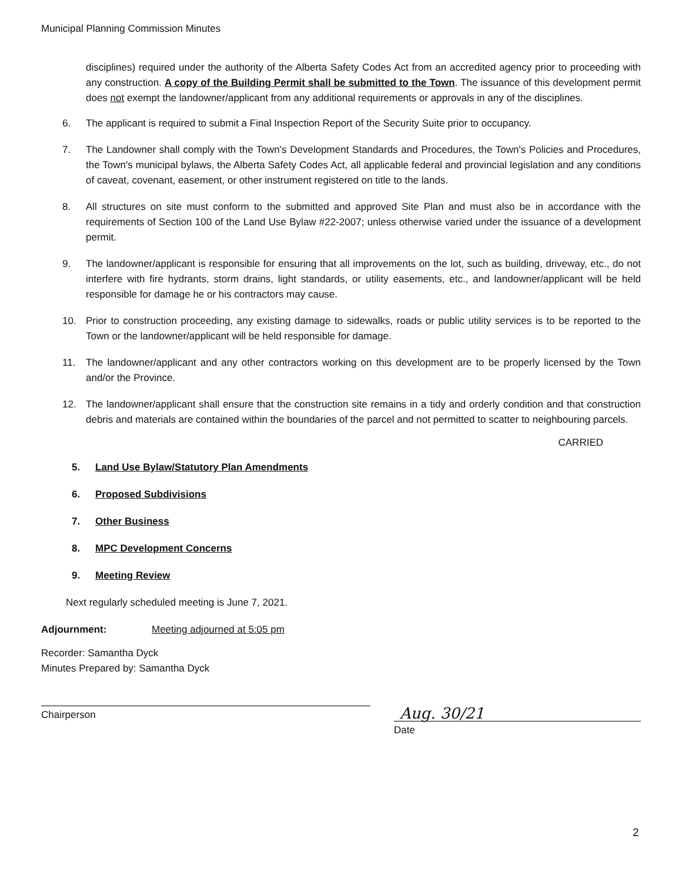Municipal Planning Commission Minutes
disciplines) required under the authority of the Alberta Safety Codes Act from an accredited agency prior to proceeding with any construction. A copy of the Building Permit shall be submitted to the Town. The issuance of this development permit does not exempt the landowner/applicant from any additional requirements or approvals in any of the disciplines.
6. The applicant is required to submit a Final Inspection Report of the Security Suite prior to occupancy.
7. The Landowner shall comply with the Town's Development Standards and Procedures, the Town's Policies and Procedures, the Town's municipal bylaws, the Alberta Safety Codes Act, all applicable federal and provincial legislation and any conditions of caveat, covenant, easement, or other instrument registered on title to the lands.
8. All structures on site must conform to the submitted and approved Site Plan and must also be in accordance with the requirements of Section 100 of the Land Use Bylaw #22-2007; unless otherwise varied under the issuance of a development permit.
9. The landowner/applicant is responsible for ensuring that all improvements on the lot, such as building, driveway, etc., do not interfere with fire hydrants, storm drains, light standards, or utility easements, etc., and landowner/applicant will be held responsible for damage he or his contractors may cause.
10. Prior to construction proceeding, any existing damage to sidewalks, roads or public utility services is to be reported to the Town or the landowner/applicant will be held responsible for damage.
11. The landowner/applicant and any other contractors working on this development are to be properly licensed by the Town and/or the Province.
12. The landowner/applicant shall ensure that the construction site remains in a tidy and orderly condition and that construction debris and materials are contained within the boundaries of the parcel and not permitted to scatter to neighbouring parcels.
CARRIED
5. Land Use Bylaw/Statutory Plan Amendments
6. Proposed Subdivisions
7. Other Business
8. MPC Development Concerns
9. Meeting Review
Next regularly scheduled meeting is June 7, 2021.
Adjournment: Meeting adjourned at 5:05 pm
Recorder: Samantha Dyck
Minutes Prepared by: Samantha Dyck
Chairperson
Aug. 30/21
Date
2